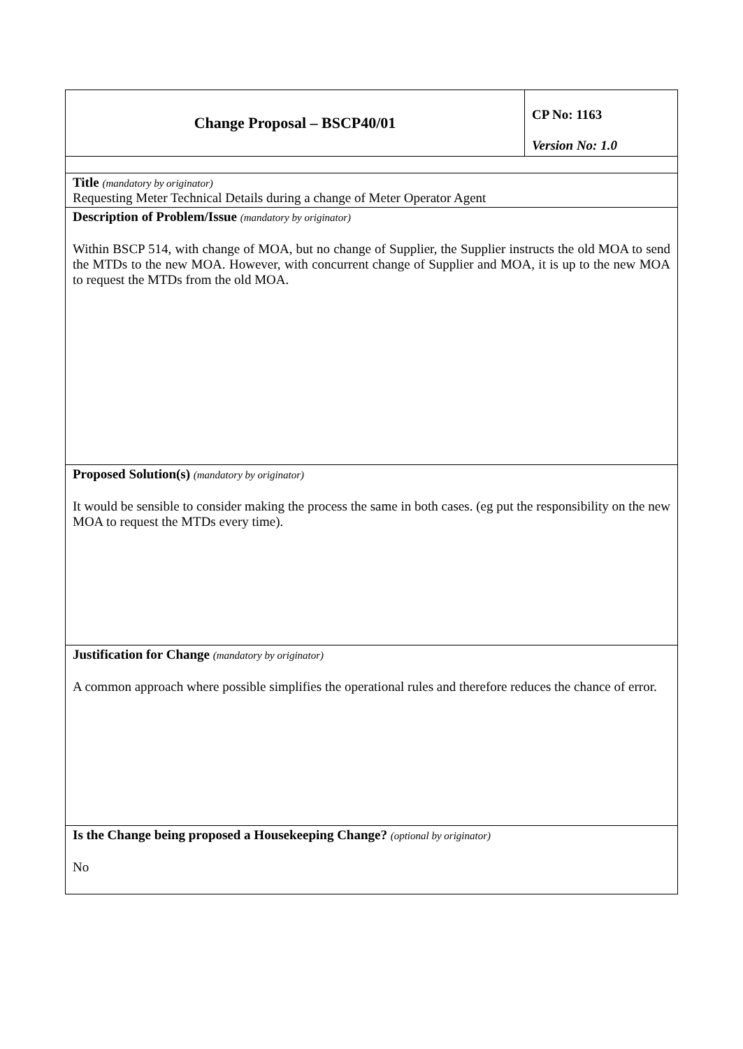| Change Proposal – BSCP40/01 | CP No: 1163 Version No: 1.0 |
| Title (mandatory by originator) Requesting Meter Technical Details during a change of Meter Operator Agent | |
| Description of Problem/Issue (mandatory by originator) Within BSCP 514, with change of MOA, but no change of Supplier, the Supplier instructs the old MOA to send the MTDs to the new MOA. However, with concurrent change of Supplier and MOA, it is up to the new MOA to request the MTDs from the old MOA. | |
| Proposed Solution(s) (mandatory by originator) It would be sensible to consider making the process the same in both cases. (eg put the responsibility on the new MOA to request the MTDs every time). | |
| Justification for Change (mandatory by originator) A common approach where possible simplifies the operational rules and therefore reduces the chance of error. | |
| Is the Change being proposed a Housekeeping Change? (optional by originator) No | |